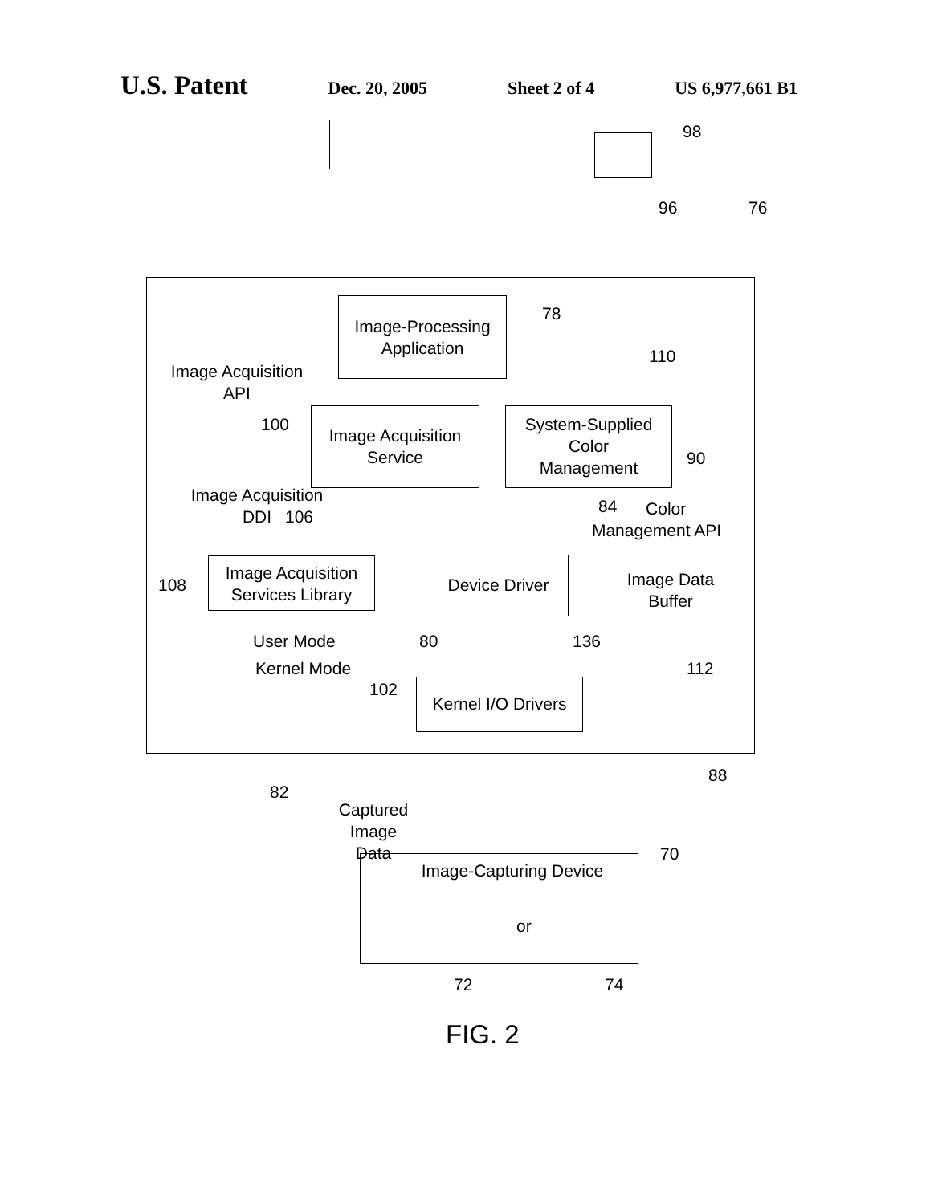U.S. Patent Dec. 20, 2005 Sheet 2 of 4 US 6,977,661 B1
98
96 76
Image-Processing
Application
78
Image Acquisition
API
110
100
Image Acquisition
Service
System-Supplied
Color
Management
90
Image Acquisition
DDI
106
84
Color
Management API
108
Image Acquisition
Services Library
Device Driver
Image Data
Buffer
User Mode 80 136
Kernel Mode 112
102
Kernel I/O Drivers
88
82
Captured
Image
Data
70
Image-Capturing Device
or
72 74
FIG. 2